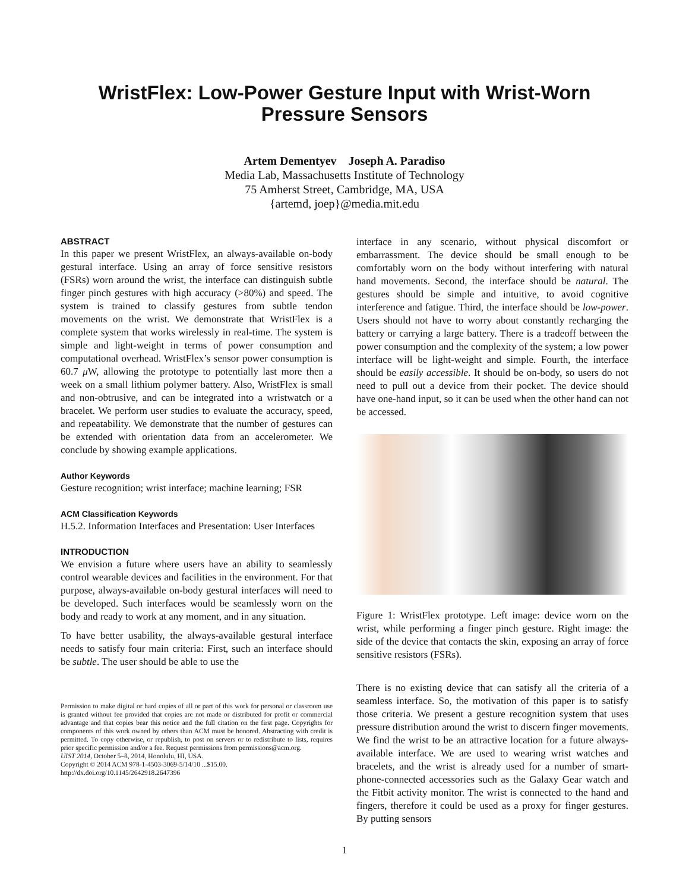WristFlex: Low-Power Gesture Input with Wrist-Worn
Pressure Sensors
Artem Dementyev Joseph A. Paradiso
Media Lab, Massachusetts Institute of Technology
75 Amherst Street, Cambridge, MA, USA
{artemd, joep}@media.mit.edu
ABSTRACT
In this paper we present WristFlex, an always-available on-body gestural interface. Using an array of force sensitive resistors (FSRs) worn around the wrist, the interface can distinguish subtle finger pinch gestures with high accuracy (>80%) and speed. The system is trained to classify gestures from subtle tendon movements on the wrist. We demonstrate that WristFlex is a complete system that works wirelessly in real-time. The system is simple and light-weight in terms of power consumption and computational overhead. WristFlex’s sensor power consumption is 60.7 μ W, allowing the prototype to potentially last more then a week on a small lithium polymer battery. Also, WristFlex is small and non-obtrusive, and can be integrated into a wristwatch or a bracelet. We perform user studies to evaluate the accuracy, speed, and repeatability. We demonstrate that the number of gestures can be extended with orientation data from an accelerometer. We conclude by showing example applications.
Author Keywords
Gesture recognition; wrist interface; machine learning; FSR
ACM Classification Keywords
H.5.2. Information Interfaces and Presentation: User Interfaces
INTRODUCTION
We envision a future where users have an ability to seamlessly control wearable devices and facilities in the environment. For that purpose, always-available on-body gestural interfaces will need to be developed. Such interfaces would be seamlessly worn on the body and ready to work at any moment, and in any situation.
To have better usability, the always-available gestural interface needs to satisfy four main criteria: First, such an interface should be subtle. The user should be able to use the
Permission to make digital or hard copies of all or part of this work for personal or classroom use is granted without fee provided that copies are not made or distributed for profit or commercial advantage and that copies bear this notice and the full citation on the first page. Copyrights for components of this work owned by others than ACM must be honored. Abstracting with credit is permitted. To copy otherwise, or republish, to post on servers or to redistribute to lists, requires prior specific permission and/or a fee. Request permissions from permissions@acm.org.
UIST 2014, October 5–8, 2014, Honolulu, HI, USA.
Copyright © 2014 ACM 978-1-4503-3069-5/14/10 ...$15.00.
http://dx.doi.org/10.1145/2642918.2647396
interface in any scenario, without physical discomfort or embarrassment. The device should be small enough to be comfortably worn on the body without interfering with natural hand movements. Second, the interface should be natural. The gestures should be simple and intuitive, to avoid cognitive interference and fatigue. Third, the interface should be low-power. Users should not have to worry about constantly recharging the battery or carrying a large battery. There is a tradeoff between the power consumption and the complexity of the system; a low power interface will be light-weight and simple. Fourth, the interface should be easily accessible. It should be on-body, so users do not need to pull out a device from their pocket. The device should have one-hand input, so it can be used when the other hand can not be accessed.
Figure 1: WristFlex prototype. Left image: device worn on the wrist, while performing a finger pinch gesture. Right image: the side of the device that contacts the skin, exposing an array of force sensitive resistors (FSRs).
There is no existing device that can satisfy all the criteria of a seamless interface. So, the motivation of this paper is to satisfy those criteria. We present a gesture recognition system that uses pressure distribution around the wrist to discern finger movements. We find the wrist to be an attractive location for a future always-available interface. We are used to wearing wrist watches and bracelets, and the wrist is already used for a number of smart-phone-connected accessories such as the Galaxy Gear watch and the Fitbit activity monitor. The wrist is connected to the hand and fingers, therefore it could be used as a proxy for finger gestures. By putting sensors
1